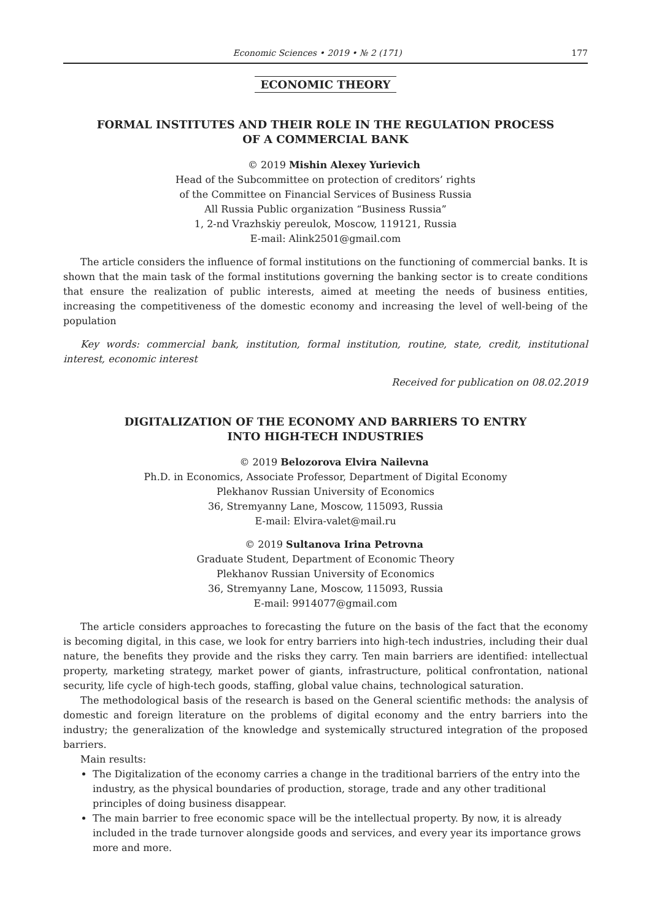Economic Sciences • 2019 • № 2 (171) 177
ECONOMIC THEORY
FORMAL INSTITUTES AND THEIR ROLE IN THE REGULATION PROCESS
OF A COMMERCIAL BANK
© 2019 Mishin Alexey Yurievich
Head of the Subcommittee on protection of creditors’ rights
of the Committee on Financial Services of Business Russia
All Russia Public organization “Business Russia”
1, 2-nd Vrazhskiy pereulok, Moscow, 119121, Russia
E-mail: Alink2501@gmail.com
The article considers the influence of formal institutions on the functioning of commercial banks. It is shown that the main task of the formal institutions governing the banking sector is to create conditions that ensure the realization of public interests, aimed at meeting the needs of business entities, increasing the competitiveness of the domestic economy and increasing the level of well-being of the population
Key words: commercial bank, institution, formal institution, routine, state, credit, institutional interest, economic interest
Received for publication on 08.02.2019
DIGITALIZATION OF THE ECONOMY AND BARRIERS TO ENTRY
INTO HIGH-TECH INDUSTRIES
© 2019 Belozorova Elvira Nailevna
Ph.D. in Economics, Associate Professor, Department of Digital Economy
Plekhanov Russian University of Economics
36, Stremyanny Lane, Moscow, 115093, Russia
E-mail: Elvira-valet@mail.ru
© 2019 Sultanova Irina Petrovna
Graduate Student, Department of Economic Theory
Plekhanov Russian University of Economics
36, Stremyanny Lane, Moscow, 115093, Russia
E-mail: 9914077@gmail.com
The article considers approaches to forecasting the future on the basis of the fact that the economy is becoming digital, in this case, we look for entry barriers into high-tech industries, including their dual nature, the benefits they provide and the risks they carry. Ten main barriers are identified: intellectual property, marketing strategy, market power of giants, infrastructure, political confrontation, national security, life cycle of high-tech goods, staffing, global value chains, technological saturation.
The methodological basis of the research is based on the General scientific methods: the analysis of domestic and foreign literature on the problems of digital economy and the entry barriers into the industry; the generalization of the knowledge and systemically structured integration of the proposed barriers.
Main results:
The Digitalization of the economy carries a change in the traditional barriers of the entry into the industry, as the physical boundaries of production, storage, trade and any other traditional principles of doing business disappear.
The main barrier to free economic space will be the intellectual property. By now, it is already included in the trade turnover alongside goods and services, and every year its importance grows more and more.